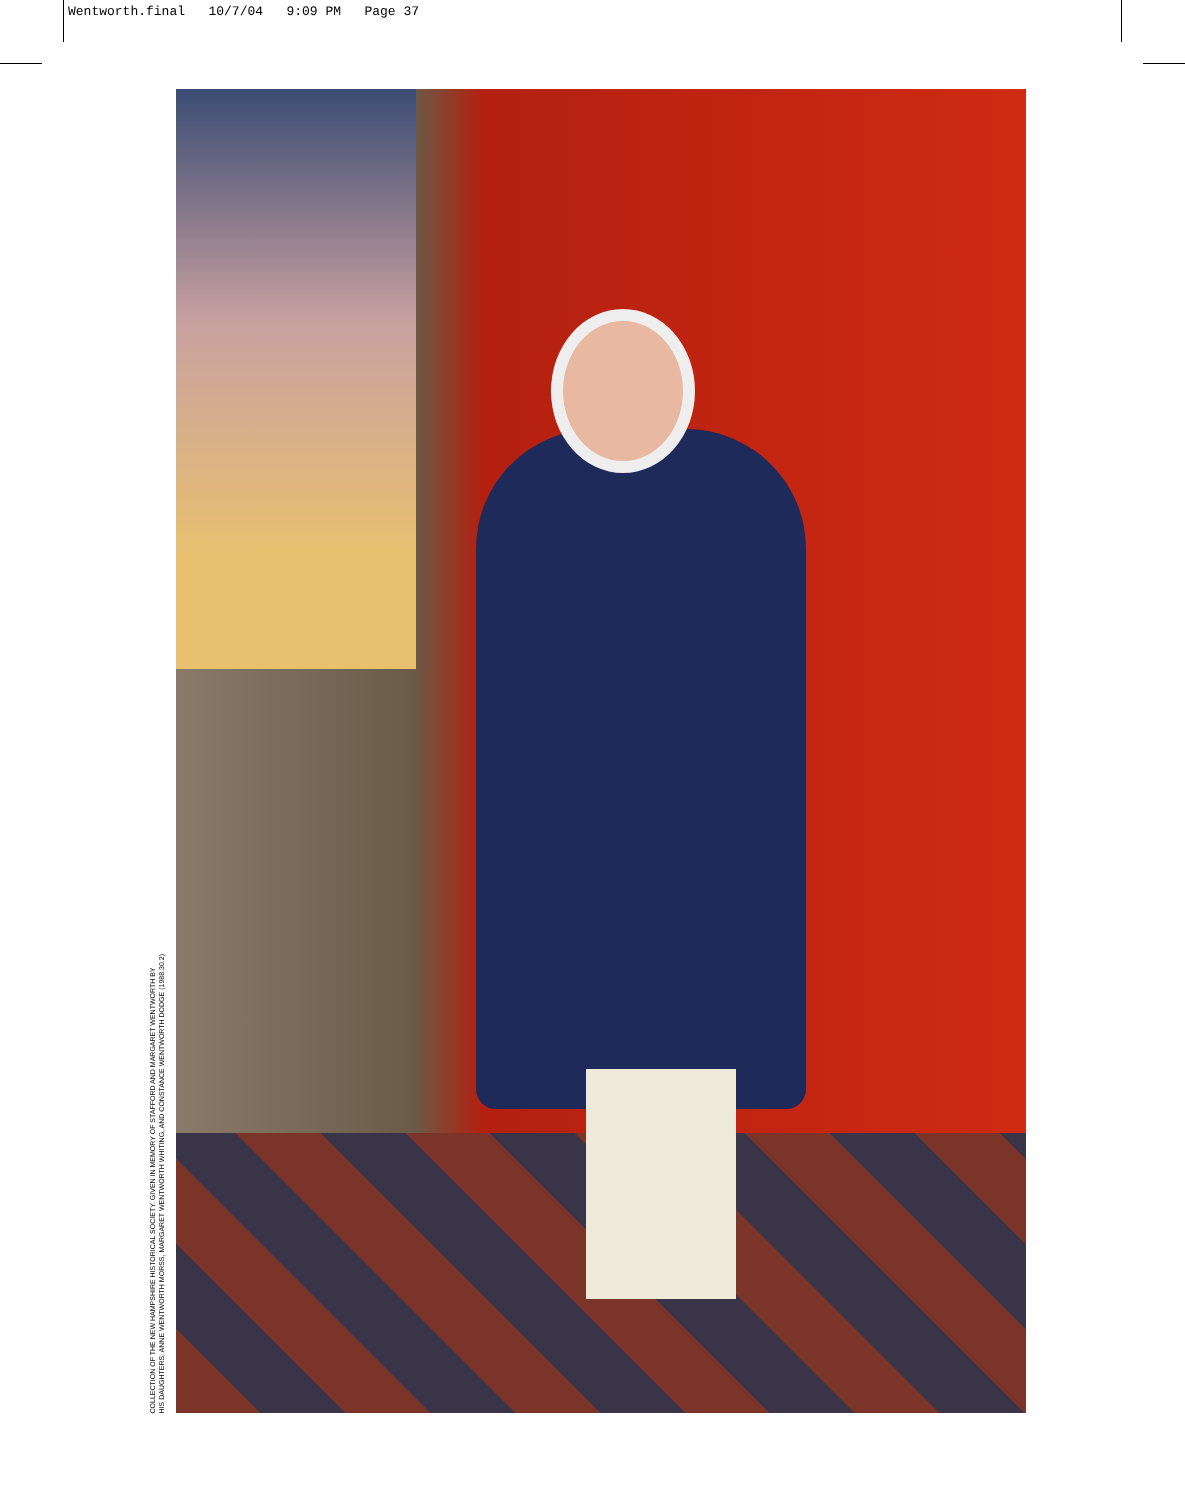Wentworth.final 10/7/04 9:09 PM Page 37
COLLECTION OF THE NEW HAMPSHIRE HISTORICAL SOCIETY. GIVEN IN MEMORY OF STAFFORD AND MARGARET WENTWORTH BY
HIS DAUGHTERS, ANNE WENTWORTH MORSS, MARGARET WENTWORTH WHITING, AND CONSTANCE WENTWORTH DODGE (1988.30.2)